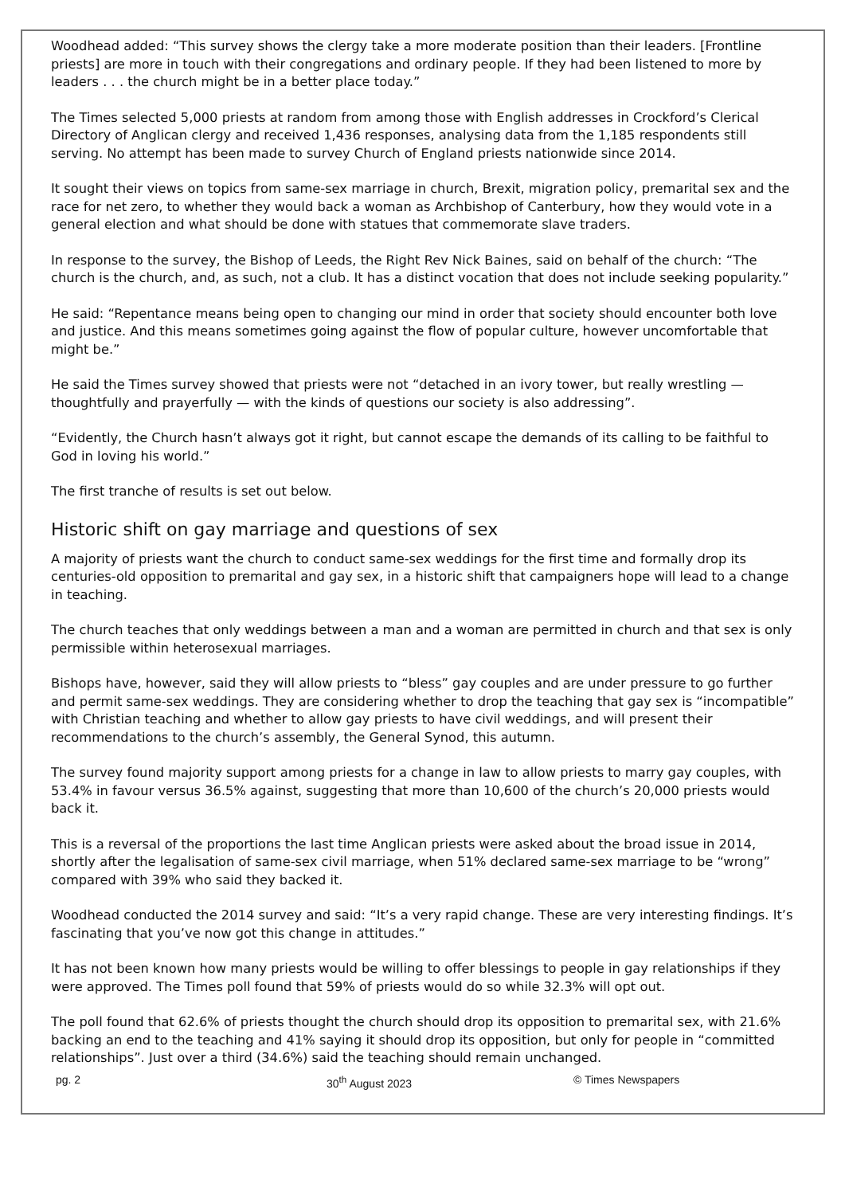Woodhead added: “This survey shows the clergy take a more moderate position than their leaders. [Frontline priests] are more in touch with their congregations and ordinary people. If they had been listened to more by leaders . . . the church might be in a better place today.”
The Times selected 5,000 priests at random from among those with English addresses in Crockford’s Clerical Directory of Anglican clergy and received 1,436 responses, analysing data from the 1,185 respondents still serving. No attempt has been made to survey Church of England priests nationwide since 2014.
It sought their views on topics from same-sex marriage in church, Brexit, migration policy, premarital sex and the race for net zero, to whether they would back a woman as Archbishop of Canterbury, how they would vote in a general election and what should be done with statues that commemorate slave traders.
In response to the survey, the Bishop of Leeds, the Right Rev Nick Baines, said on behalf of the church: “The church is the church, and, as such, not a club. It has a distinct vocation that does not include seeking popularity.”
He said: “Repentance means being open to changing our mind in order that society should encounter both love and justice. And this means sometimes going against the flow of popular culture, however uncomfortable that might be.”
He said the Times survey showed that priests were not “detached in an ivory tower, but really wrestling — thoughtfully and prayerfully — with the kinds of questions our society is also addressing”.
“Evidently, the Church hasn’t always got it right, but cannot escape the demands of its calling to be faithful to God in loving his world.”
The first tranche of results is set out below.
Historic shift on gay marriage and questions of sex
A majority of priests want the church to conduct same-sex weddings for the first time and formally drop its centuries-old opposition to premarital and gay sex, in a historic shift that campaigners hope will lead to a change in teaching.
The church teaches that only weddings between a man and a woman are permitted in church and that sex is only permissible within heterosexual marriages.
Bishops have, however, said they will allow priests to “bless” gay couples and are under pressure to go further and permit same-sex weddings. They are considering whether to drop the teaching that gay sex is “incompatible” with Christian teaching and whether to allow gay priests to have civil weddings, and will present their recommendations to the church’s assembly, the General Synod, this autumn.
The survey found majority support among priests for a change in law to allow priests to marry gay couples, with 53.4% in favour versus 36.5% against, suggesting that more than 10,600 of the church’s 20,000 priests would back it.
This is a reversal of the proportions the last time Anglican priests were asked about the broad issue in 2014, shortly after the legalisation of same-sex civil marriage, when 51% declared same-sex marriage to be “wrong” compared with 39% who said they backed it.
Woodhead conducted the 2014 survey and said: “It’s a very rapid change. These are very interesting findings. It’s fascinating that you’ve now got this change in attitudes.”
It has not been known how many priests would be willing to offer blessings to people in gay relationships if they were approved. The Times poll found that 59% of priests would do so while 32.3% will opt out.
The poll found that 62.6% of priests thought the church should drop its opposition to premarital sex, with 21.6% backing an end to the teaching and 41% saying it should drop its opposition, but only for people in “committed relationships”. Just over a third (34.6%) said the teaching should remain unchanged.
pg. 2 30<sup>th</sup> August 2023 © Times Newspapers